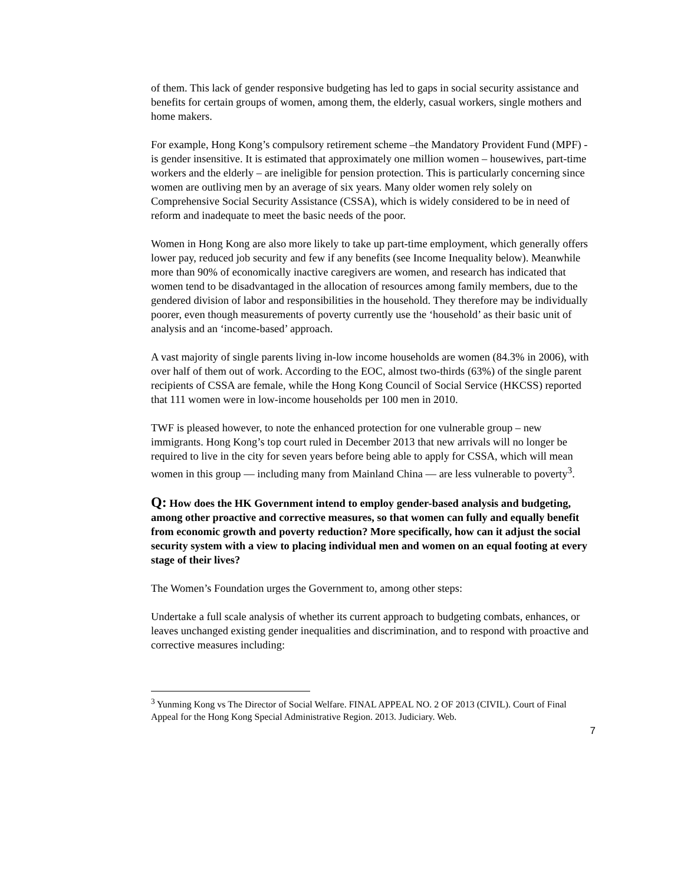of them. This lack of gender responsive budgeting has led to gaps in social security assistance and benefits for certain groups of women, among them, the elderly, casual workers, single mothers and home makers.
For example, Hong Kong’s compulsory retirement scheme –the Mandatory Provident Fund (MPF) - is gender insensitive. It is estimated that approximately one million women – housewives, part-time workers and the elderly – are ineligible for pension protection. This is particularly concerning since women are outliving men by an average of six years. Many older women rely solely on Comprehensive Social Security Assistance (CSSA), which is widely considered to be in need of reform and inadequate to meet the basic needs of the poor.
Women in Hong Kong are also more likely to take up part-time employment, which generally offers lower pay, reduced job security and few if any benefits (see Income Inequality below). Meanwhile more than 90% of economically inactive caregivers are women, and research has indicated that women tend to be disadvantaged in the allocation of resources among family members, due to the gendered division of labor and responsibilities in the household. They therefore may be individually poorer, even though measurements of poverty currently use the ‘household’ as their basic unit of analysis and an ‘income-based’ approach.
A vast majority of single parents living in-low income households are women (84.3% in 2006), with over half of them out of work. According to the EOC, almost two-thirds (63%) of the single parent recipients of CSSA are female, while the Hong Kong Council of Social Service (HKCSS) reported that 111 women were in low-income households per 100 men in 2010.
TWF is pleased however, to note the enhanced protection for one vulnerable group – new immigrants. Hong Kong’s top court ruled in December 2013 that new arrivals will no longer be required to live in the city for seven years before being able to apply for CSSA, which will mean women in this group ― including many from Mainland China ― are less vulnerable to poverty<sup>3</sup>.
Q: How does the HK Government intend to employ gender-based analysis and budgeting, among other proactive and corrective measures, so that women can fully and equally benefit from economic growth and poverty reduction? More specifically, how can it adjust the social security system with a view to placing individual men and women on an equal footing at every stage of their lives?
The Women’s Foundation urges the Government to, among other steps:
Undertake a full scale analysis of whether its current approach to budgeting combats, enhances, or leaves unchanged existing gender inequalities and discrimination, and to respond with proactive and corrective measures including:
<sup>3</sup> Yunming Kong vs The Director of Social Welfare. FINAL APPEAL NO. 2 OF 2013 (CIVIL). Court of Final Appeal for the Hong Kong Special Administrative Region. 2013. Judiciary. Web.
7